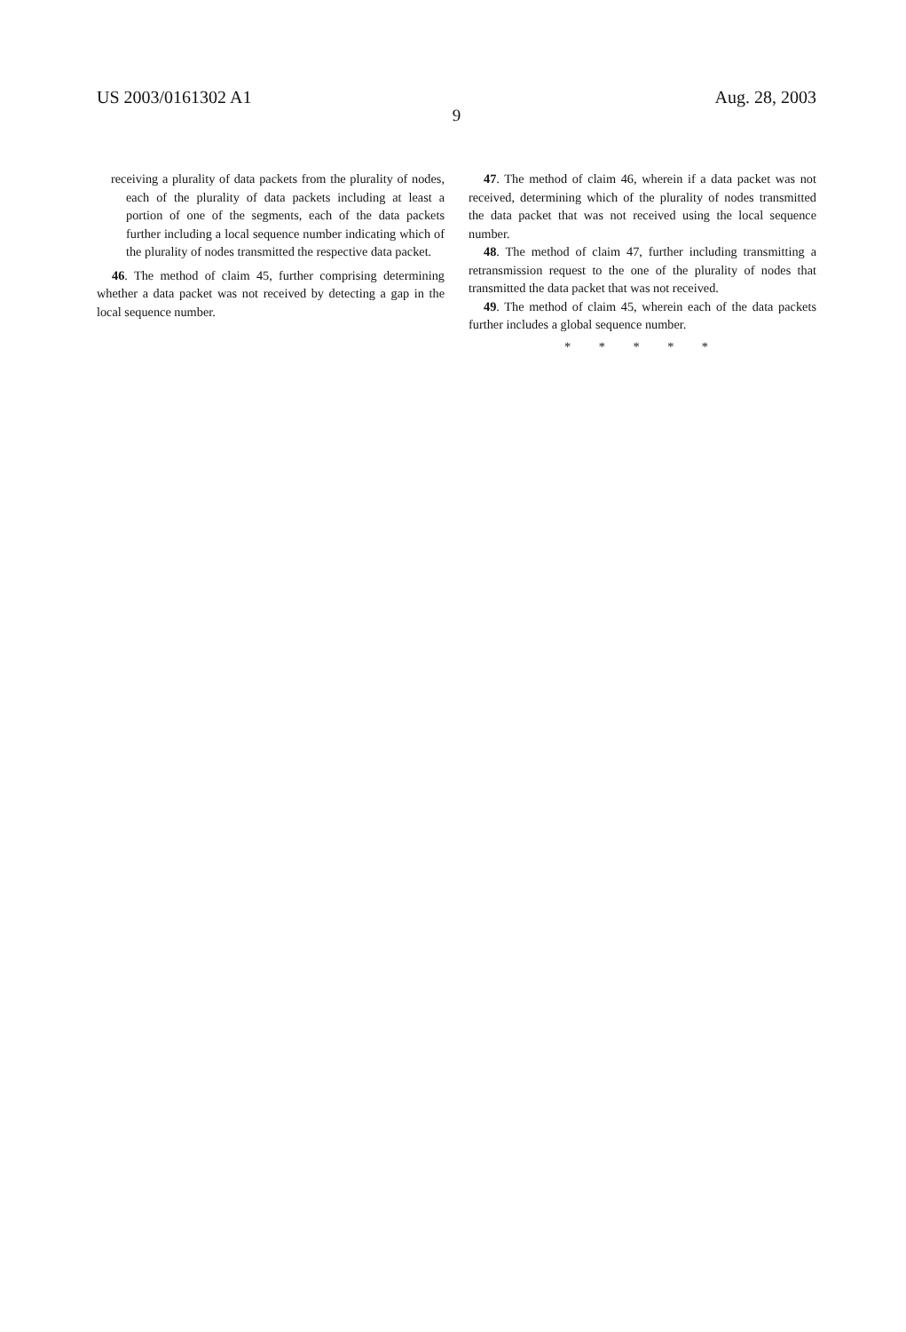US 2003/0161302 A1 Aug. 28, 2003
9
receiving a plurality of data packets from the plurality of nodes, each of the plurality of data packets including at least a portion of one of the segments, each of the data packets further including a local sequence number indicating which of the plurality of nodes transmitted the respective data packet.
46. The method of claim 45, further comprising determining whether a data packet was not received by detecting a gap in the local sequence number.
47. The method of claim 46, wherein if a data packet was not received, determining which of the plurality of nodes transmitted the data packet that was not received using the local sequence number.
48. The method of claim 47, further including transmitting a retransmission request to the one of the plurality of nodes that transmitted the data packet that was not received.
49. The method of claim 45, wherein each of the data packets further includes a global sequence number.
* * * * *